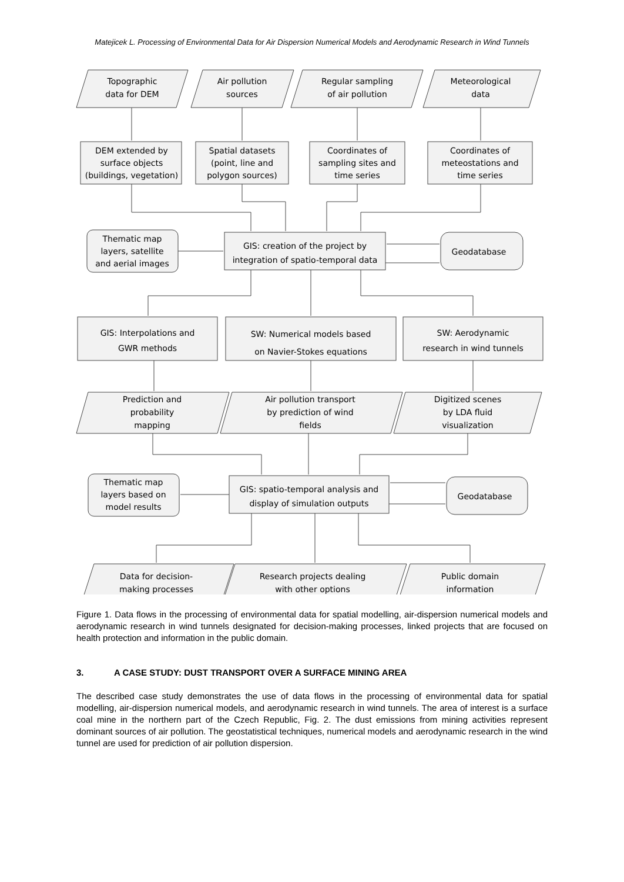Matejicek L. Processing of Environmental Data for Air Dispersion Numerical Models and Aerodynamic Research in Wind Tunnels
Topographic
data for DEM
Air pollution
sources
Regular sampling
of air pollution
Meteorological
data
DEM extended by
surface objects
(buildings, vegetation)
Spatial datasets
(point, line and
polygon sources)
Coordinates of
sampling sites and
time series
Coordinates of
meteostations and
time series
Thematic map
layers, satellite
and aerial images
GIS: creation of the project by
integration of spatio-temporal data
Geodatabase
GIS: Interpolations and
GWR methods
SW: Numerical models based
on Navier-Stokes equations
SW: Aerodynamic
research in wind tunnels
Prediction and
probability
mapping
Air pollution transport
by prediction of wind
fields
Digitized scenes
by LDA fluid
visualization
Thematic map
layers based on
model results
GIS: spatio-temporal analysis and
display of simulation outputs
Geodatabase
Data for decision-
making processes
Research projects dealing
with other options
Public domain
information
Figure 1. Data flows in the processing of environmental data for spatial modelling, air-dispersion numerical models and aerodynamic research in wind tunnels designated for decision-making processes, linked projects that are focused on health protection and information in the public domain.
3. A CASE STUDY: DUST TRANSPORT OVER A SURFACE MINING AREA
The described case study demonstrates the use of data flows in the processing of environmental data for spatial modelling, air-dispersion numerical models, and aerodynamic research in wind tunnels. The area of interest is a surface coal mine in the northern part of the Czech Republic, Fig. 2. The dust emissions from mining activities represent dominant sources of air pollution. The geostatistical techniques, numerical models and aerodynamic research in the wind tunnel are used for prediction of air pollution dispersion.